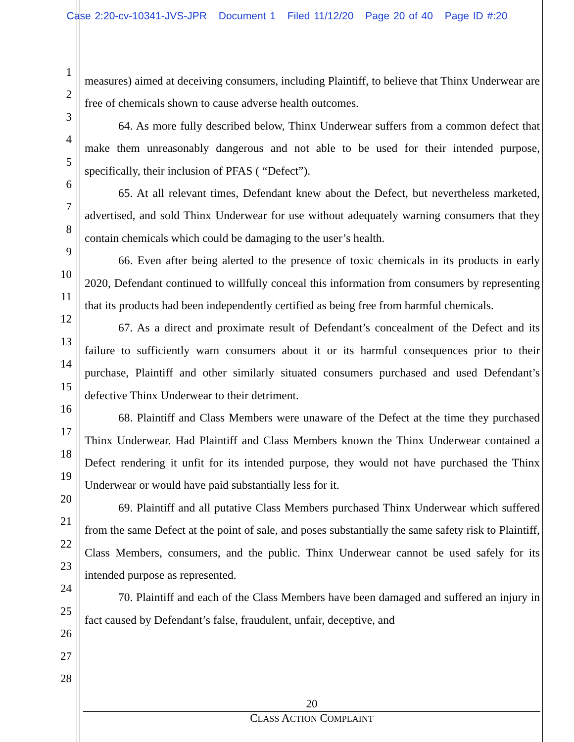Case 2:20-cv-10341-JVS-JPR Document 1 Filed 11/12/20 Page 20 of 40 Page ID #:20
1
2
3
4
5
6
7
8
9
10
11
12
13
14
15
16
17
18
19
20
21
22
23
24
25
26
27
28
measures) aimed at deceiving consumers, including Plaintiff, to believe that Thinx Underwear are free of chemicals shown to cause adverse health outcomes.
64. As more fully described below, Thinx Underwear suffers from a common defect that make them unreasonably dangerous and not able to be used for their intended purpose, specifically, their inclusion of PFAS ( “Defect”).
65. At all relevant times, Defendant knew about the Defect, but nevertheless marketed, advertised, and sold Thinx Underwear for use without adequately warning consumers that they contain chemicals which could be damaging to the user’s health.
66. Even after being alerted to the presence of toxic chemicals in its products in early 2020, Defendant continued to willfully conceal this information from consumers by representing that its products had been independently certified as being free from harmful chemicals.
67. As a direct and proximate result of Defendant’s concealment of the Defect and its failure to sufficiently warn consumers about it or its harmful consequences prior to their purchase, Plaintiff and other similarly situated consumers purchased and used Defendant’s defective Thinx Underwear to their detriment.
68. Plaintiff and Class Members were unaware of the Defect at the time they purchased Thinx Underwear. Had Plaintiff and Class Members known the Thinx Underwear contained a Defect rendering it unfit for its intended purpose, they would not have purchased the Thinx Underwear or would have paid substantially less for it.
69. Plaintiff and all putative Class Members purchased Thinx Underwear which suffered from the same Defect at the point of sale, and poses substantially the same safety risk to Plaintiff, Class Members, consumers, and the public. Thinx Underwear cannot be used safely for its intended purpose as represented.
70. Plaintiff and each of the Class Members have been damaged and suffered an injury in fact caused by Defendant’s false, fraudulent, unfair, deceptive, and
20
CLASS ACTION COMPLAINT